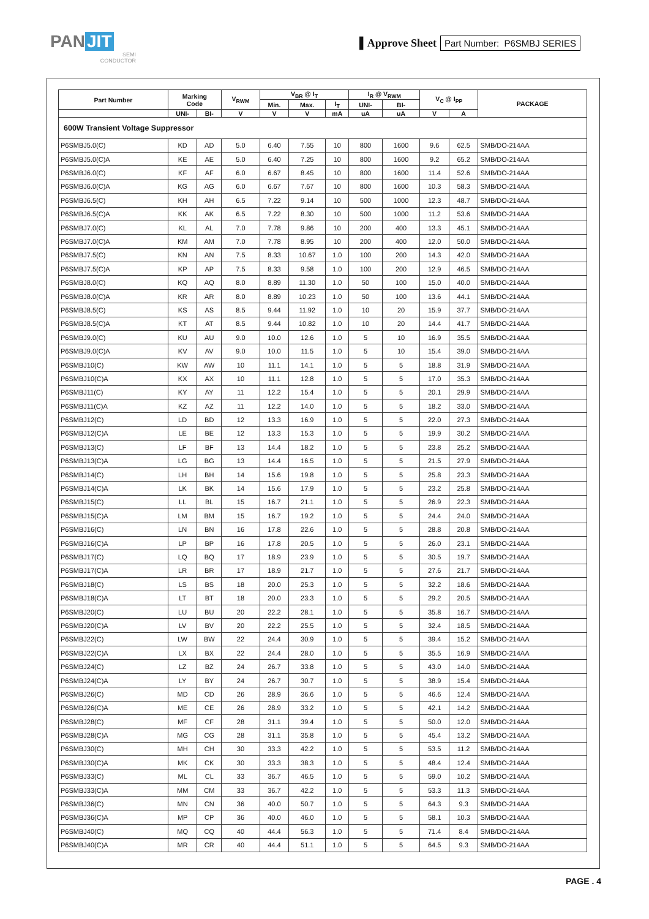PAN JIT
SEMI
CONDUCTOR
▌Approve Sheet Part Number: P6SMBJ SERIES
| Part Number | Marking Code | | V<sub>RWM</sub> | V<sub>BR</sub> @ I<sub>T</sub> | | | I<sub>R</sub> @ V<sub>RWM</sub> | | V<sub>C</sub> @ I<sub>PP</sub> | | PACKAGE |
| --- | --- | --- | --- | --- | --- | --- | --- | --- | --- | --- | --- |
| | | | | Min. | Max. | I<sub>T</sub> | UNI- | BI- | | | |
| | UNI- | BI- | V | V | V | mA | uA | uA | V | A | |
| 600W Transient Voltage Suppressor | | | | | | | | | | | |
| P6SMBJ5.0(C) | KD | AD | 5.0 | 6.40 | 7.55 | 10 | 800 | 1600 | 9.6 | 62.5 | SMB/DO-214AA |
| P6SMBJ5.0(C)A | KE | AE | 5.0 | 6.40 | 7.25 | 10 | 800 | 1600 | 9.2 | 65.2 | SMB/DO-214AA |
| P6SMBJ6.0(C) | KF | AF | 6.0 | 6.67 | 8.45 | 10 | 800 | 1600 | 11.4 | 52.6 | SMB/DO-214AA |
| P6SMBJ6.0(C)A | KG | AG | 6.0 | 6.67 | 7.67 | 10 | 800 | 1600 | 10.3 | 58.3 | SMB/DO-214AA |
| P6SMBJ6.5(C) | KH | AH | 6.5 | 7.22 | 9.14 | 10 | 500 | 1000 | 12.3 | 48.7 | SMB/DO-214AA |
| P6SMBJ6.5(C)A | KK | AK | 6.5 | 7.22 | 8.30 | 10 | 500 | 1000 | 11.2 | 53.6 | SMB/DO-214AA |
| P6SMBJ7.0(C) | KL | AL | 7.0 | 7.78 | 9.86 | 10 | 200 | 400 | 13.3 | 45.1 | SMB/DO-214AA |
| P6SMBJ7.0(C)A | KM | AM | 7.0 | 7.78 | 8.95 | 10 | 200 | 400 | 12.0 | 50.0 | SMB/DO-214AA |
| P6SMBJ7.5(C) | KN | AN | 7.5 | 8.33 | 10.67 | 1.0 | 100 | 200 | 14.3 | 42.0 | SMB/DO-214AA |
| P6SMBJ7.5(C)A | KP | AP | 7.5 | 8.33 | 9.58 | 1.0 | 100 | 200 | 12.9 | 46.5 | SMB/DO-214AA |
| P6SMBJ8.0(C) | KQ | AQ | 8.0 | 8.89 | 11.30 | 1.0 | 50 | 100 | 15.0 | 40.0 | SMB/DO-214AA |
| P6SMBJ8.0(C)A | KR | AR | 8.0 | 8.89 | 10.23 | 1.0 | 50 | 100 | 13.6 | 44.1 | SMB/DO-214AA |
| P6SMBJ8.5(C) | KS | AS | 8.5 | 9.44 | 11.92 | 1.0 | 10 | 20 | 15.9 | 37.7 | SMB/DO-214AA |
| P6SMBJ8.5(C)A | KT | AT | 8.5 | 9.44 | 10.82 | 1.0 | 10 | 20 | 14.4 | 41.7 | SMB/DO-214AA |
| P6SMBJ9.0(C) | KU | AU | 9.0 | 10.0 | 12.6 | 1.0 | 5 | 10 | 16.9 | 35.5 | SMB/DO-214AA |
| P6SMBJ9.0(C)A | KV | AV | 9.0 | 10.0 | 11.5 | 1.0 | 5 | 10 | 15.4 | 39.0 | SMB/DO-214AA |
| P6SMBJ10(C) | KW | AW | 10 | 11.1 | 14.1 | 1.0 | 5 | 5 | 18.8 | 31.9 | SMB/DO-214AA |
| P6SMBJ10(C)A | KX | AX | 10 | 11.1 | 12.8 | 1.0 | 5 | 5 | 17.0 | 35.3 | SMB/DO-214AA |
| P6SMBJ11(C) | KY | AY | 11 | 12.2 | 15.4 | 1.0 | 5 | 5 | 20.1 | 29.9 | SMB/DO-214AA |
| P6SMBJ11(C)A | KZ | AZ | 11 | 12.2 | 14.0 | 1.0 | 5 | 5 | 18.2 | 33.0 | SMB/DO-214AA |
| P6SMBJ12(C) | LD | BD | 12 | 13.3 | 16.9 | 1.0 | 5 | 5 | 22.0 | 27.3 | SMB/DO-214AA |
| P6SMBJ12(C)A | LE | BE | 12 | 13.3 | 15.3 | 1.0 | 5 | 5 | 19.9 | 30.2 | SMB/DO-214AA |
| P6SMBJ13(C) | LF | BF | 13 | 14.4 | 18.2 | 1.0 | 5 | 5 | 23.8 | 25.2 | SMB/DO-214AA |
| P6SMBJ13(C)A | LG | BG | 13 | 14.4 | 16.5 | 1.0 | 5 | 5 | 21.5 | 27.9 | SMB/DO-214AA |
| P6SMBJ14(C) | LH | BH | 14 | 15.6 | 19.8 | 1.0 | 5 | 5 | 25.8 | 23.3 | SMB/DO-214AA |
| P6SMBJ14(C)A | LK | BK | 14 | 15.6 | 17.9 | 1.0 | 5 | 5 | 23.2 | 25.8 | SMB/DO-214AA |
| P6SMBJ15(C) | LL | BL | 15 | 16.7 | 21.1 | 1.0 | 5 | 5 | 26.9 | 22.3 | SMB/DO-214AA |
| P6SMBJ15(C)A | LM | BM | 15 | 16.7 | 19.2 | 1.0 | 5 | 5 | 24.4 | 24.0 | SMB/DO-214AA |
| P6SMBJ16(C) | LN | BN | 16 | 17.8 | 22.6 | 1.0 | 5 | 5 | 28.8 | 20.8 | SMB/DO-214AA |
| P6SMBJ16(C)A | LP | BP | 16 | 17.8 | 20.5 | 1.0 | 5 | 5 | 26.0 | 23.1 | SMB/DO-214AA |
| P6SMBJ17(C) | LQ | BQ | 17 | 18.9 | 23.9 | 1.0 | 5 | 5 | 30.5 | 19.7 | SMB/DO-214AA |
| P6SMBJ17(C)A | LR | BR | 17 | 18.9 | 21.7 | 1.0 | 5 | 5 | 27.6 | 21.7 | SMB/DO-214AA |
| P6SMBJ18(C) | LS | BS | 18 | 20.0 | 25.3 | 1.0 | 5 | 5 | 32.2 | 18.6 | SMB/DO-214AA |
| P6SMBJ18(C)A | LT | BT | 18 | 20.0 | 23.3 | 1.0 | 5 | 5 | 29.2 | 20.5 | SMB/DO-214AA |
| P6SMBJ20(C) | LU | BU | 20 | 22.2 | 28.1 | 1.0 | 5 | 5 | 35.8 | 16.7 | SMB/DO-214AA |
| P6SMBJ20(C)A | LV | BV | 20 | 22.2 | 25.5 | 1.0 | 5 | 5 | 32.4 | 18.5 | SMB/DO-214AA |
| P6SMBJ22(C) | LW | BW | 22 | 24.4 | 30.9 | 1.0 | 5 | 5 | 39.4 | 15.2 | SMB/DO-214AA |
| P6SMBJ22(C)A | LX | BX | 22 | 24.4 | 28.0 | 1.0 | 5 | 5 | 35.5 | 16.9 | SMB/DO-214AA |
| P6SMBJ24(C) | LZ | BZ | 24 | 26.7 | 33.8 | 1.0 | 5 | 5 | 43.0 | 14.0 | SMB/DO-214AA |
| P6SMBJ24(C)A | LY | BY | 24 | 26.7 | 30.7 | 1.0 | 5 | 5 | 38.9 | 15.4 | SMB/DO-214AA |
| P6SMBJ26(C) | MD | CD | 26 | 28.9 | 36.6 | 1.0 | 5 | 5 | 46.6 | 12.4 | SMB/DO-214AA |
| P6SMBJ26(C)A | ME | CE | 26 | 28.9 | 33.2 | 1.0 | 5 | 5 | 42.1 | 14.2 | SMB/DO-214AA |
| P6SMBJ28(C) | MF | CF | 28 | 31.1 | 39.4 | 1.0 | 5 | 5 | 50.0 | 12.0 | SMB/DO-214AA |
| P6SMBJ28(C)A | MG | CG | 28 | 31.1 | 35.8 | 1.0 | 5 | 5 | 45.4 | 13.2 | SMB/DO-214AA |
| P6SMBJ30(C) | MH | CH | 30 | 33.3 | 42.2 | 1.0 | 5 | 5 | 53.5 | 11.2 | SMB/DO-214AA |
| P6SMBJ30(C)A | MK | CK | 30 | 33.3 | 38.3 | 1.0 | 5 | 5 | 48.4 | 12.4 | SMB/DO-214AA |
| P6SMBJ33(C) | ML | CL | 33 | 36.7 | 46.5 | 1.0 | 5 | 5 | 59.0 | 10.2 | SMB/DO-214AA |
| P6SMBJ33(C)A | MM | CM | 33 | 36.7 | 42.2 | 1.0 | 5 | 5 | 53.3 | 11.3 | SMB/DO-214AA |
| P6SMBJ36(C) | MN | CN | 36 | 40.0 | 50.7 | 1.0 | 5 | 5 | 64.3 | 9.3 | SMB/DO-214AA |
| P6SMBJ36(C)A | MP | CP | 36 | 40.0 | 46.0 | 1.0 | 5 | 5 | 58.1 | 10.3 | SMB/DO-214AA |
| P6SMBJ40(C) | MQ | CQ | 40 | 44.4 | 56.3 | 1.0 | 5 | 5 | 71.4 | 8.4 | SMB/DO-214AA |
| P6SMBJ40(C)A | MR | CR | 40 | 44.4 | 51.1 | 1.0 | 5 | 5 | 64.5 | 9.3 | SMB/DO-214AA |
PAGE . 4